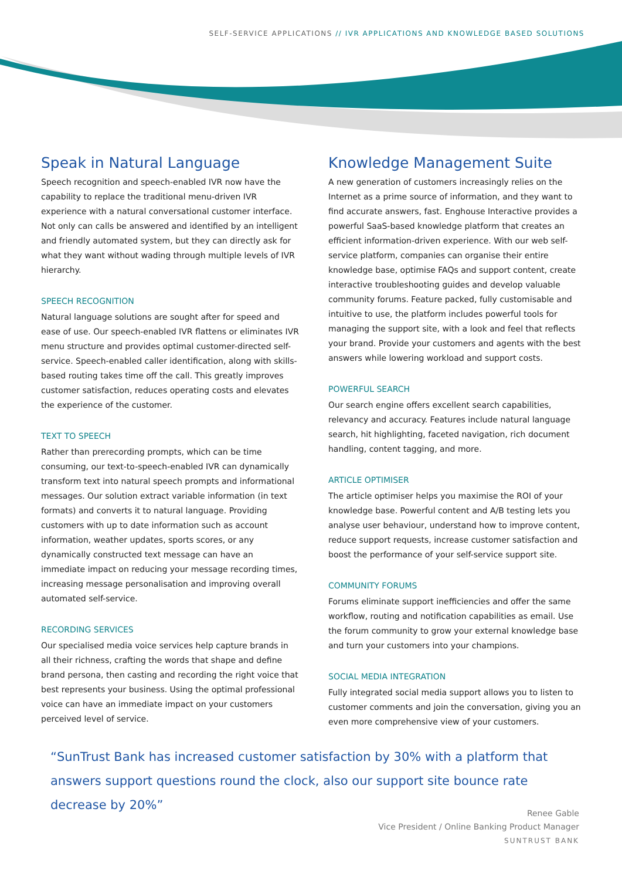SELF-SERVICE APPLICATIONS // IVR APPLICATIONS AND KNOWLEDGE BASED SOLUTIONS
Speak in Natural Language
Speech recognition and speech-enabled IVR now have the capability to replace the traditional menu-driven IVR experience with a natural conversational customer interface. Not only can calls be answered and identified by an intelligent and friendly automated system, but they can directly ask for what they want without wading through multiple levels of IVR hierarchy.
SPEECH RECOGNITION
Natural language solutions are sought after for speed and ease of use. Our speech-enabled IVR flattens or eliminates IVR menu structure and provides optimal customer-directed self-service. Speech-enabled caller identification, along with skills-based routing takes time off the call. This greatly improves customer satisfaction, reduces operating costs and elevates the experience of the customer.
TEXT TO SPEECH
Rather than prerecording prompts, which can be time consuming, our text-to-speech-enabled IVR can dynamically transform text into natural speech prompts and informational messages. Our solution extract variable information (in text formats) and converts it to natural language. Providing customers with up to date information such as account information, weather updates, sports scores, or any dynamically constructed text message can have an immediate impact on reducing your message recording times, increasing message personalisation and improving overall automated self-service.
RECORDING SERVICES
Our specialised media voice services help capture brands in all their richness, crafting the words that shape and define brand persona, then casting and recording the right voice that best represents your business. Using the optimal professional voice can have an immediate impact on your customers perceived level of service.
Knowledge Management Suite
A new generation of customers increasingly relies on the Internet as a prime source of information, and they want to find accurate answers, fast. Enghouse Interactive provides a powerful SaaS-based knowledge platform that creates an efficient information-driven experience. With our web self-service platform, companies can organise their entire knowledge base, optimise FAQs and support content, create interactive troubleshooting guides and develop valuable community forums. Feature packed, fully customisable and intuitive to use, the platform includes powerful tools for managing the support site, with a look and feel that reflects your brand. Provide your customers and agents with the best answers while lowering workload and support costs.
POWERFUL SEARCH
Our search engine offers excellent search capabilities, relevancy and accuracy. Features include natural language search, hit highlighting, faceted navigation, rich document handling, content tagging, and more.
ARTICLE OPTIMISER
The article optimiser helps you maximise the ROI of your knowledge base. Powerful content and A/B testing lets you analyse user behaviour, understand how to improve content, reduce support requests, increase customer satisfaction and boost the performance of your self-service support site.
COMMUNITY FORUMS
Forums eliminate support inefficiencies and offer the same workflow, routing and notification capabilities as email. Use the forum community to grow your external knowledge base and turn your customers into your champions.
SOCIAL MEDIA INTEGRATION
Fully integrated social media support allows you to listen to customer comments and join the conversation, giving you an even more comprehensive view of your customers.
“SunTrust Bank has increased customer satisfaction by 30% with a platform that answers support questions round the clock, also our support site bounce rate decrease by 20%”
Renee Gable
Vice President / Online Banking Product Manager
SUNTRUST BANK